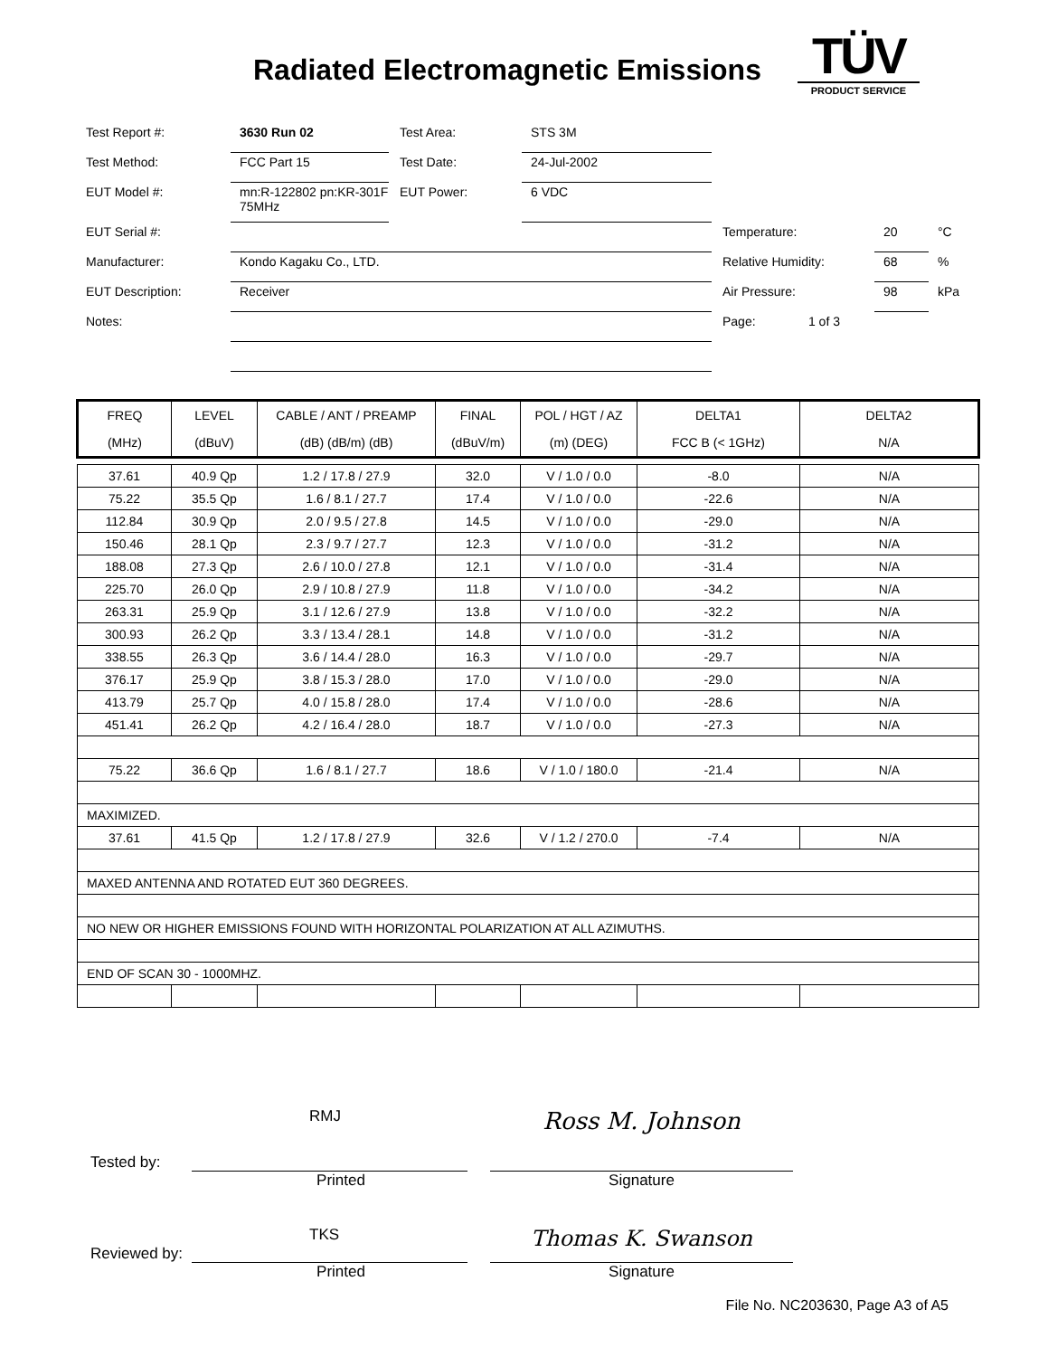Radiated Electromagnetic Emissions
TÜV
PRODUCT SERVICE
| Test Report #: | 3630 Run 02 | Test Area: | STS 3M | | | |
| Test Method: | FCC Part 15 | Test Date: | 24-Jul-2002 | | | |
| EUT Model #: | mn:R-122802 pn:KR-301F 75MHz | EUT Power: | 6 VDC | | | |
| EUT Serial #: | | | | Temperature: | 20 | °C |
| Manufacturer: | Kondo Kagaku Co., LTD. | | | Relative Humidity: | 68 | % |
| EUT Description: | Receiver | | | Air Pressure: | 98 | kPa |
| Notes: | | | | Page: 1 of 3 | | |
| FREQ | LEVEL | CABLE / ANT / PREAMP | FINAL | POL / HGT / AZ | DELTA1 | DELTA2 |
| --- | --- | --- | --- | --- | --- | --- |
| (MHz) | (dBuV) | (dB) (dB/m) (dB) | (dBuV/m) | (m) (DEG) | FCC B (< 1GHz) | N/A |
| 37.61 | 40.9 Qp | 1.2 / 17.8 / 27.9 | 32.0 | V / 1.0 / 0.0 | -8.0 | N/A |
| 75.22 | 35.5 Qp | 1.6 / 8.1 / 27.7 | 17.4 | V / 1.0 / 0.0 | -22.6 | N/A |
| 112.84 | 30.9 Qp | 2.0 / 9.5 / 27.8 | 14.5 | V / 1.0 / 0.0 | -29.0 | N/A |
| 150.46 | 28.1 Qp | 2.3 / 9.7 / 27.7 | 12.3 | V / 1.0 / 0.0 | -31.2 | N/A |
| 188.08 | 27.3 Qp | 2.6 / 10.0 / 27.8 | 12.1 | V / 1.0 / 0.0 | -31.4 | N/A |
| 225.70 | 26.0 Qp | 2.9 / 10.8 / 27.9 | 11.8 | V / 1.0 / 0.0 | -34.2 | N/A |
| 263.31 | 25.9 Qp | 3.1 / 12.6 / 27.9 | 13.8 | V / 1.0 / 0.0 | -32.2 | N/A |
| 300.93 | 26.2 Qp | 3.3 / 13.4 / 28.1 | 14.8 | V / 1.0 / 0.0 | -31.2 | N/A |
| 338.55 | 26.3 Qp | 3.6 / 14.4 / 28.0 | 16.3 | V / 1.0 / 0.0 | -29.7 | N/A |
| 376.17 | 25.9 Qp | 3.8 / 15.3 / 28.0 | 17.0 | V / 1.0 / 0.0 | -29.0 | N/A |
| 413.79 | 25.7 Qp | 4.0 / 15.8 / 28.0 | 17.4 | V / 1.0 / 0.0 | -28.6 | N/A |
| 451.41 | 26.2 Qp | 4.2 / 16.4 / 28.0 | 18.7 | V / 1.0 / 0.0 | -27.3 | N/A |
| 75.22 | 36.6 Qp | 1.6 / 8.1 / 27.7 | 18.6 | V / 1.0 / 180.0 | -21.4 | N/A |
| MAXIMIZED. | | | | | | |
| 37.61 | 41.5 Qp | 1.2 / 17.8 / 27.9 | 32.6 | V / 1.2 / 270.0 | -7.4 | N/A |
| MAXED ANTENNA AND ROTATED EUT 360 DEGREES. | | | | | | |
| NO NEW OR HIGHER EMISSIONS FOUND WITH HORIZONTAL POLARIZATION AT ALL AZIMUTHS. | | | | | | |
| END OF SCAN 30 - 1000MHZ. | | | | | | |
Tested by:
RMJ
Ross M. Johnson
Printed Signature
Reviewed by:
TKS
Thomas K. Swanson
Printed Signature
File No. NC203630, Page A3 of A5